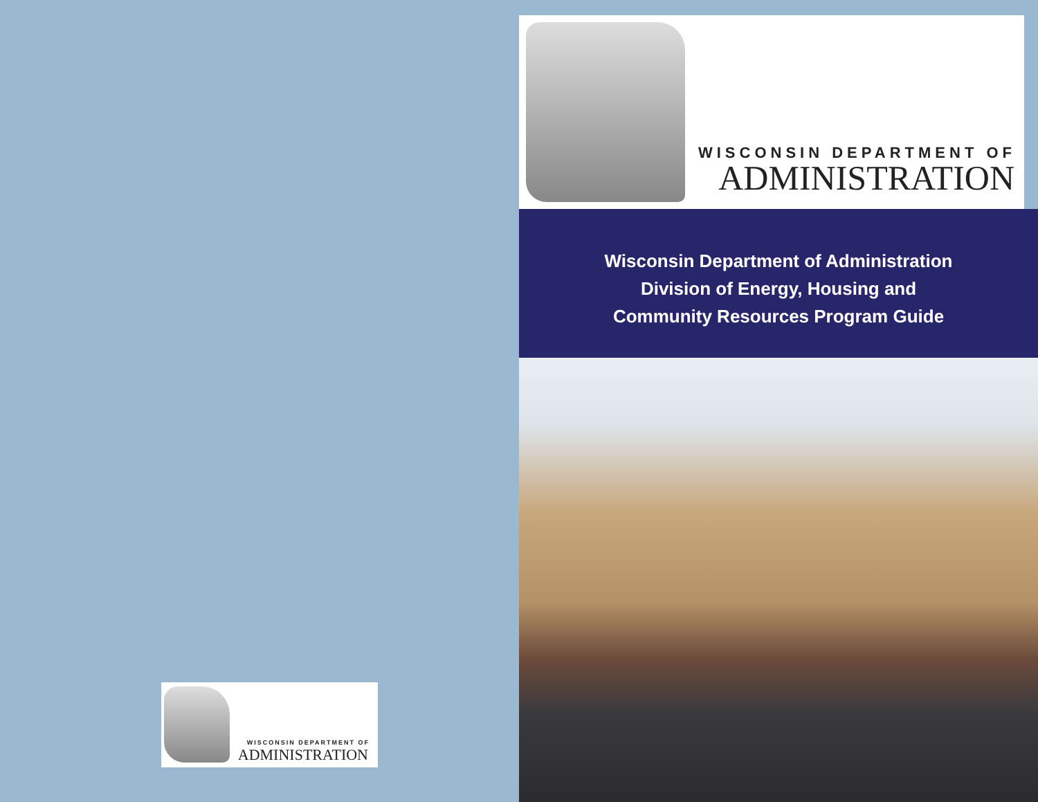WISCONSIN DEPARTMENT OF
ADMINISTRATION
WISCONSIN DEPARTMENT OF
ADMINISTRATION
Wisconsin Department of Administration
Division of Energy, Housing and
Community Resources Program Guide